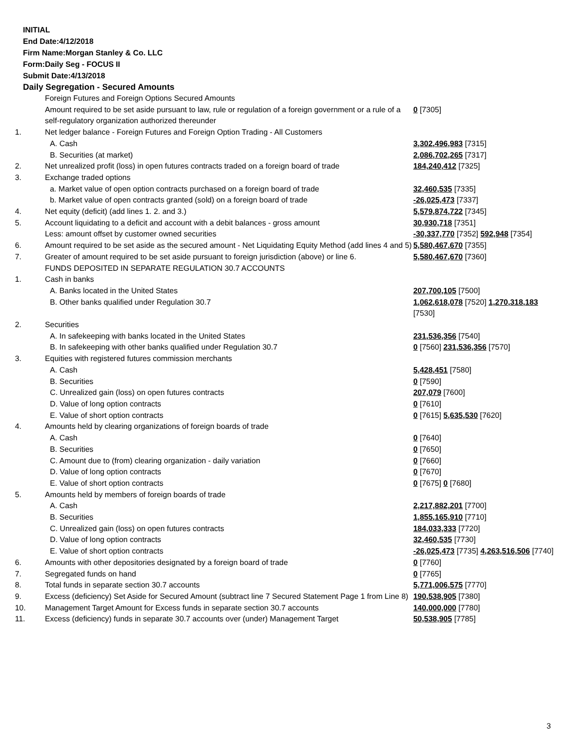INITIAL
End Date:4/12/2018
Firm Name:Morgan Stanley & Co. LLC
Form:Daily Seg - FOCUS II
Submit Date:4/13/2018
Daily Segregation - Secured Amounts
| | Foreign Futures and Foreign Options Secured Amounts | |
| | Amount required to be set aside pursuant to law, rule or regulation of a foreign government or a rule of a self-regulatory organization authorized thereunder | 0 [7305] |
| 1. | Net ledger balance - Foreign Futures and Foreign Option Trading - All Customers | |
| | A. Cash | 3,302,496,983 [7315] |
| | B. Securities (at market) | 2,086,702,265 [7317] |
| 2. | Net unrealized profit (loss) in open futures contracts traded on a foreign board of trade | 184,240,412 [7325] |
| 3. | Exchange traded options | |
| | a. Market value of open option contracts purchased on a foreign board of trade | 32,460,535 [7335] |
| | b. Market value of open contracts granted (sold) on a foreign board of trade | -26,025,473 [7337] |
| 4. | Net equity (deficit) (add lines 1. 2. and 3.) | 5,579,874,722 [7345] |
| 5. | Account liquidating to a deficit and account with a debit balances - gross amount | 30,930,718 [7351] |
| | Less: amount offset by customer owned securities | -30,337,770 [7352] 592,948 [7354] |
| 6. | Amount required to be set aside as the secured amount - Net Liquidating Equity Method (add lines 4 and 5) | 5,580,467,670 [7355] |
| 7. | Greater of amount required to be set aside pursuant to foreign jurisdiction (above) or line 6. | 5,580,467,670 [7360] |
| | FUNDS DEPOSITED IN SEPARATE REGULATION 30.7 ACCOUNTS | |
| 1. | Cash in banks | |
| | A. Banks located in the United States | 207,700,105 [7500] |
| | B. Other banks qualified under Regulation 30.7 | 1,062,618,078 [7520] 1,270,318,183 [7530] |
| 2. | Securities | |
| | A. In safekeeping with banks located in the United States | 231,536,356 [7540] |
| | B. In safekeeping with other banks qualified under Regulation 30.7 | 0 [7560] 231,536,356 [7570] |
| 3. | Equities with registered futures commission merchants | |
| | A. Cash | 5,428,451 [7580] |
| | B. Securities | 0 [7590] |
| | C. Unrealized gain (loss) on open futures contracts | 207,079 [7600] |
| | D. Value of long option contracts | 0 [7610] |
| | E. Value of short option contracts | 0 [7615] 5,635,530 [7620] |
| 4. | Amounts held by clearing organizations of foreign boards of trade | |
| | A. Cash | 0 [7640] |
| | B. Securities | 0 [7650] |
| | C. Amount due to (from) clearing organization - daily variation | 0 [7660] |
| | D. Value of long option contracts | 0 [7670] |
| | E. Value of short option contracts | 0 [7675] 0 [7680] |
| 5. | Amounts held by members of foreign boards of trade | |
| | A. Cash | 2,217,882,201 [7700] |
| | B. Securities | 1,855,165,910 [7710] |
| | C. Unrealized gain (loss) on open futures contracts | 184,033,333 [7720] |
| | D. Value of long option contracts | 32,460,535 [7730] |
| | E. Value of short option contracts | -26,025,473 [7735] 4,263,516,506 [7740] |
| 6. | Amounts with other depositories designated by a foreign board of trade | 0 [7760] |
| 7. | Segregated funds on hand | 0 [7765] |
| 8. | Total funds in separate section 30.7 accounts | 5,771,006,575 [7770] |
| 9. | Excess (deficiency) Set Aside for Secured Amount (subtract line 7 Secured Statement Page 1 from Line 8) | 190,538,905 [7380] |
| 10. | Management Target Amount for Excess funds in separate section 30.7 accounts | 140,000,000 [7780] |
| 11. | Excess (deficiency) funds in separate 30.7 accounts over (under) Management Target | 50,538,905 [7785] |
3